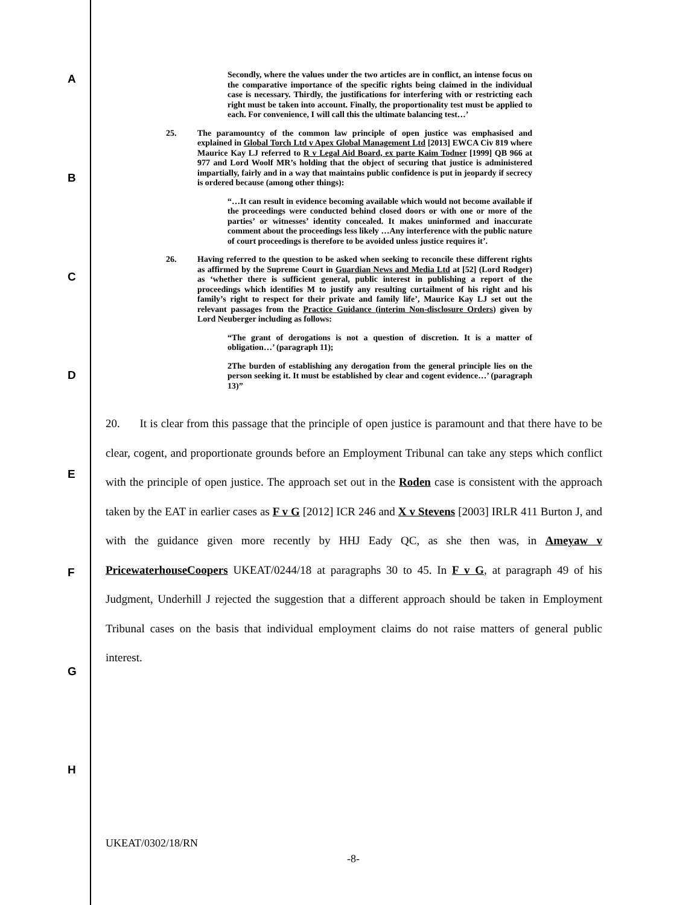A
B
C
D
E
F
G
H
Secondly, where the values under the two articles are in conflict, an intense focus on the comparative importance of the specific rights being claimed in the individual case is necessary. Thirdly, the justifications for interfering with or restricting each right must be taken into account. Finally, the proportionality test must be applied to each. For convenience, I will call this the ultimate balancing test…’
25. The paramountcy of the common law principle of open justice was emphasised and explained in Global Torch Ltd v Apex Global Management Ltd [2013] EWCA Civ 819 where Maurice Kay LJ referred to R v Legal Aid Board, ex parte Kaim Todner [1999] QB 966 at 977 and Lord Woolf MR’s holding that the object of securing that justice is administered impartially, fairly and in a way that maintains public confidence is put in jeopardy if secrecy is ordered because (among other things):
“…It can result in evidence becoming available which would not become available if the proceedings were conducted behind closed doors or with one or more of the parties’ or witnesses’ identity concealed. It makes uninformed and inaccurate comment about the proceedings less likely …Any interference with the public nature of court proceedings is therefore to be avoided unless justice requires it’.
26. Having referred to the question to be asked when seeking to reconcile these different rights as affirmed by the Supreme Court in Guardian News and Media Ltd at [52] (Lord Rodger) as ‘whether there is sufficient general, public interest in publishing a report of the proceedings which identifies M to justify any resulting curtailment of his right and his family’s right to respect for their private and family life’, Maurice Kay LJ set out the relevant passages from the Practice Guidance (interim Non-disclosure Orders) given by Lord Neuberger including as follows:
“The grant of derogations is not a question of discretion. It is a matter of obligation…’ (paragraph 11);
2The burden of establishing any derogation from the general principle lies on the person seeking it. It must be established by clear and cogent evidence…’ (paragraph 13)”
20. It is clear from this passage that the principle of open justice is paramount and that there have to be clear, cogent, and proportionate grounds before an Employment Tribunal can take any steps which conflict with the principle of open justice. The approach set out in the Roden case is consistent with the approach taken by the EAT in earlier cases as F v G [2012] ICR 246 and X v Stevens [2003] IRLR 411 Burton J, and with the guidance given more recently by HHJ Eady QC, as she then was, in Ameyaw v PricewaterhouseCoopers UKEAT/0244/18 at paragraphs 30 to 45. In F v G, at paragraph 49 of his Judgment, Underhill J rejected the suggestion that a different approach should be taken in Employment Tribunal cases on the basis that individual employment claims do not raise matters of general public interest.
UKEAT/0302/18/RN
-8-